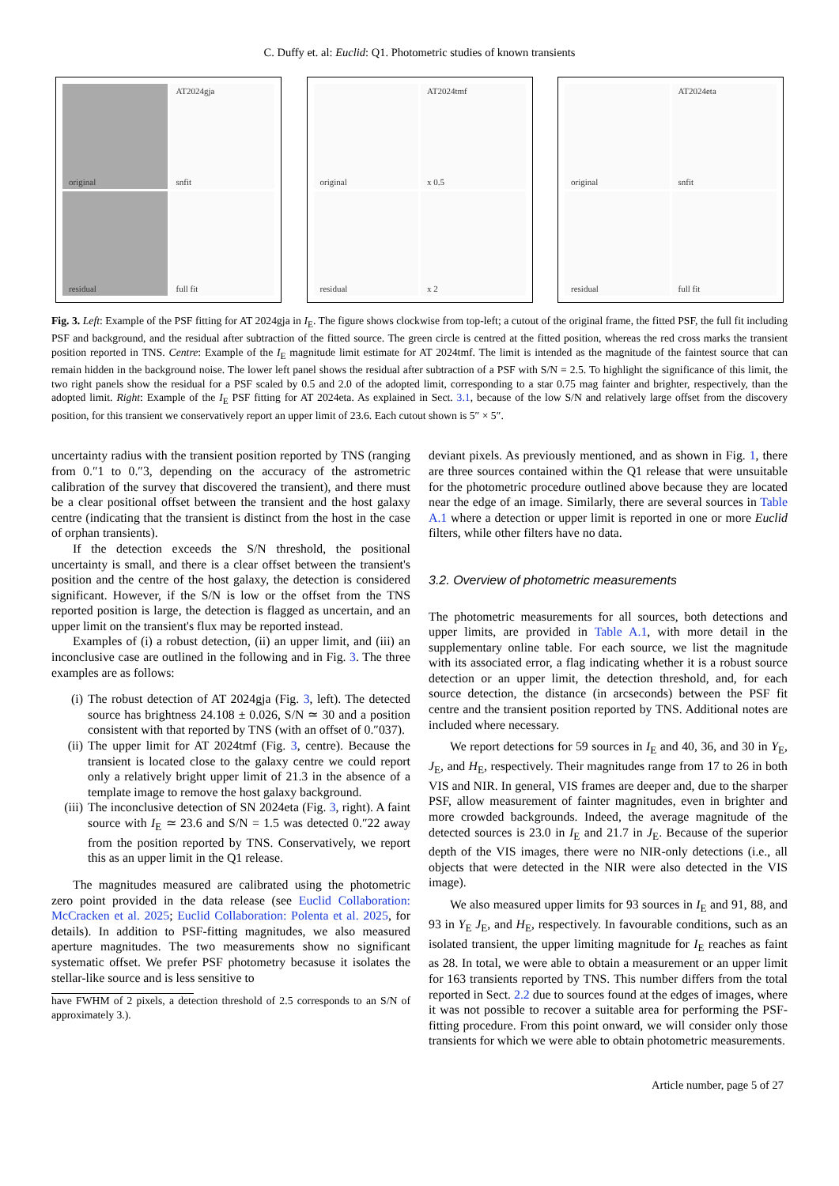C. Duffy et. al: Euclid: Q1. Photometric studies of known transients
original
AT2024gja
snfit
residual
full fit
original
AT2024tmf
x 0.5
residual
x 2
original
AT2024eta
snfit
residual
full fit
Fig. 3. Left: Example of the PSF fitting for AT 2024gja in I<sub>E</sub>. The figure shows clockwise from top-left; a cutout of the original frame, the fitted PSF, the full fit including PSF and background, and the residual after subtraction of the fitted source. The green circle is centred at the fitted position, whereas the red cross marks the transient position reported in TNS. Centre: Example of the I<sub>E</sub> magnitude limit estimate for AT 2024tmf. The limit is intended as the magnitude of the faintest source that can remain hidden in the background noise. The lower left panel shows the residual after subtraction of a PSF with S/N = 2.5. To highlight the significance of this limit, the two right panels show the residual for a PSF scaled by 0.5 and 2.0 of the adopted limit, corresponding to a star 0.75 mag fainter and brighter, respectively, than the adopted limit. Right: Example of the I<sub>E</sub> PSF fitting for AT 2024eta. As explained in Sect. 3.1, because of the low S/N and relatively large offset from the discovery position, for this transient we conservatively report an upper limit of 23.6. Each cutout shown is 5″ × 5″.
uncertainty radius with the transient position reported by TNS (ranging from 0.″1 to 0.″3, depending on the accuracy of the astrometric calibration of the survey that discovered the transient), and there must be a clear positional offset between the transient and the host galaxy centre (indicating that the transient is distinct from the host in the case of orphan transients).
If the detection exceeds the S/N threshold, the positional uncertainty is small, and there is a clear offset between the transient's position and the centre of the host galaxy, the detection is considered significant. However, if the S/N is low or the offset from the TNS reported position is large, the detection is flagged as uncertain, and an upper limit on the transient's flux may be reported instead.
Examples of (i) a robust detection, (ii) an upper limit, and (iii) an inconclusive case are outlined in the following and in Fig. 3. The three examples are as follows:
(i) The robust detection of AT 2024gja (Fig. 3, left). The detected source has brightness 24.108 ± 0.026, S/N ≃ 30 and a position consistent with that reported by TNS (with an offset of 0.″037).
(ii) The upper limit for AT 2024tmf (Fig. 3, centre). Because the transient is located close to the galaxy centre we could report only a relatively bright upper limit of 21.3 in the absence of a template image to remove the host galaxy background.
(iii) The inconclusive detection of SN 2024eta (Fig. 3, right). A faint source with I<sub>E</sub> ≃ 23.6 and S/N = 1.5 was detected 0.″22 away from the position reported by TNS. Conservatively, we report this as an upper limit in the Q1 release.
The magnitudes measured are calibrated using the photometric zero point provided in the data release (see Euclid Collaboration: McCracken et al. 2025; Euclid Collaboration: Polenta et al. 2025, for details). In addition to PSF-fitting magnitudes, we also measured aperture magnitudes. The two measurements show no significant systematic offset. We prefer PSF photometry becasuse it isolates the stellar-like source and is less sensitive to
have FWHM of 2 pixels, a detection threshold of 2.5 corresponds to an S/N of approximately 3.).
deviant pixels. As previously mentioned, and as shown in Fig. 1, there are three sources contained within the Q1 release that were unsuitable for the photometric procedure outlined above because they are located near the edge of an image. Similarly, there are several sources in Table A.1 where a detection or upper limit is reported in one or more Euclid filters, while other filters have no data.
3.2. Overview of photometric measurements
The photometric measurements for all sources, both detections and upper limits, are provided in Table A.1, with more detail in the supplementary online table. For each source, we list the magnitude with its associated error, a flag indicating whether it is a robust source detection or an upper limit, the detection threshold, and, for each source detection, the distance (in arcseconds) between the PSF fit centre and the transient position reported by TNS. Additional notes are included where necessary.
We report detections for 59 sources in I<sub>E</sub> and 40, 36, and 30 in Y<sub>E</sub>, J<sub>E</sub>, and H<sub>E</sub>, respectively. Their magnitudes range from 17 to 26 in both VIS and NIR. In general, VIS frames are deeper and, due to the sharper PSF, allow measurement of fainter magnitudes, even in brighter and more crowded backgrounds. Indeed, the average magnitude of the detected sources is 23.0 in I<sub>E</sub> and 21.7 in J<sub>E</sub>. Because of the superior depth of the VIS images, there were no NIR-only detections (i.e., all objects that were detected in the NIR were also detected in the VIS image).
We also measured upper limits for 93 sources in I<sub>E</sub> and 91, 88, and 93 in Y<sub>E</sub> J<sub>E</sub>, and H<sub>E</sub>, respectively. In favourable conditions, such as an isolated transient, the upper limiting magnitude for I<sub>E</sub> reaches as faint as 28. In total, we were able to obtain a measurement or an upper limit for 163 transients reported by TNS. This number differs from the total reported in Sect. 2.2 due to sources found at the edges of images, where it was not possible to recover a suitable area for performing the PSF-fitting procedure. From this point onward, we will consider only those transients for which we were able to obtain photometric measurements.
Article number, page 5 of 27